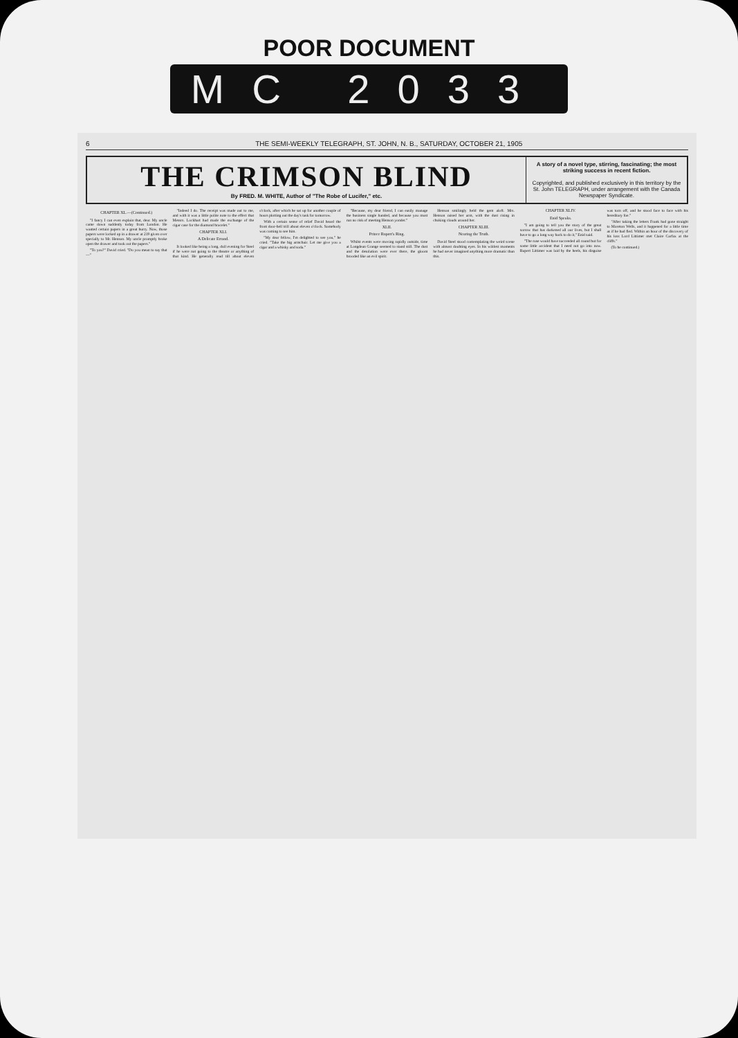POOR DOCUMENT
MC 2033
6 THE SEMI-WEEKLY TELEGRAPH, ST. JOHN, N. B., SATURDAY, OCTOBER 21, 1905
THE CRIMSON BLIND
By FRED. M. WHITE, Author of "The Robe of Lucifer," etc.
A story of a novel type, stirring, fascinating; the most striking success in recent fiction.
Copyrighted, and published exclusively in this territory by the St. John TELEGRAPH, under arrangement with the Canada Newspaper Syndicate.
CHAPTER XL.—(Continued.)
"I fancy I can even explain that, dear. My uncle came down suddenly today from London. He wanted certain papers in a great hurry. Now, those papers were locked up in a drawer at 219 given over specially to Mr. Henson. My uncle promptly broke open the drawer and took out the papers."
"To you?" David cried. "Do you mean to say that—"
"Indeed I do. The receipt was made out to me, and with it was a little polite note to the effect that Messrs. Lockhart had made the exchange of the cigar case for the diamond bracelet."
CHAPTER XLI.
A Delicate Errand.
It looked like being a long, dull evening for Steel if he were not going to the theatre or anything of that kind. He generally read till about eleven o'clock, after which he sat up for another couple of hours plotting out the day's task for tomorrow.
With a certain sense of relief David heard the front door-bell trill about eleven o'clock. Somebody was coming to see him.
"My dear fellow, I'm delighted to see you," he cried. "Take the big armchair. Let me give you a cigar and a whisky and soda."
"Because, my dear friend, I can easily manage the business single handed, and because you must run no risk of meeting Henson yonder."
XLII.
Prince Rupert's Ring.
Whilst events were moving rapidly outside, time at Longdean Grange seemed to stand still. The dust and the desolation were ever there, the gloom brooded like an evil spirit.
Henson smilingly held the gem aloft. Mrs. Henson raised her arm, with the dust rising in choking clouds around her.
CHAPTER XLIII.
Nearing the Truth.
David Steel stood contemplating the weird scene with almost doubting eyes. In his wildest moments he had never imagined anything more dramatic than this.
CHAPTER XLIV.
Enid Speaks.
"I am going to tell you the story of the great sorrow that has darkened all our lives, but I shall have to go a long way back to do it," Enid said.
"The ruse would have succeeded all round but for some little accident that I need not go into now. Rupert Littimer was laid by the heels, his disguise was torn off, and he stood face to face with his hereditary foe."
"After taking the letters Frank had gone straight to Moreton Wells, and it happened for a little time as if he had fled. Within an hour of the discovery of his loss Lord Littimer met Claire Carfax at the cliffs."
(To be continued.)